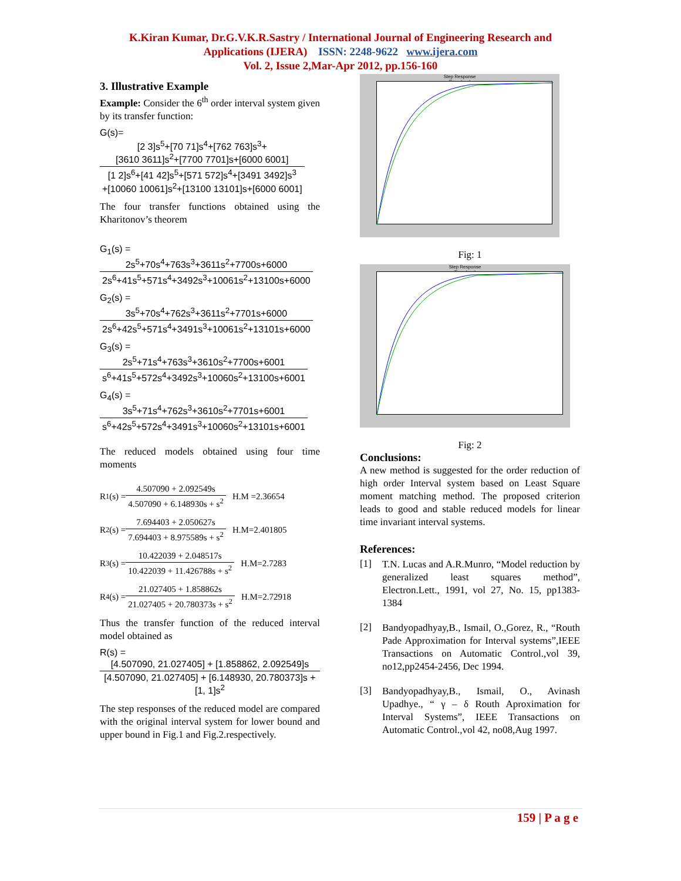K.Kiran Kumar, Dr.G.V.K.R.Sastry / International Journal of Engineering Research and
Applications (IJERA) ISSN: 2248-9622 www.ijera.com
Vol. 2, Issue 2,Mar-Apr 2012, pp.156-160
3. Illustrative Example
Example: Consider the 6<sup>th</sup> order interval system given by its transfer function:
G(s)=
[2 3]s<sup>5</sup>+[70 71]s<sup>4</sup>+[762 763]s<sup>3</sup>+
[3610 3611]s<sup>2</sup>+[7700 7701]s+[6000 6001]
[1 2]s<sup>6</sup>+[41 42]s<sup>5</sup>+[571 572]s<sup>4</sup>+[3491 3492]s<sup>3</sup>
+[10060 10061]s<sup>2</sup>+[13100 13101]s+[6000 6001]
The four transfer functions obtained using the Kharitonov’s theorem
G<sub>1</sub>(s) =
2s<sup>5</sup>+70s<sup>4</sup>+763s<sup>3</sup>+3611s<sup>2</sup>+7700s+6000
2s<sup>6</sup>+41s<sup>5</sup>+571s<sup>4</sup>+3492s<sup>3</sup>+10061s<sup>2</sup>+13100s+6000
G<sub>2</sub>(s) =
3s<sup>5</sup>+70s<sup>4</sup>+762s<sup>3</sup>+3611s<sup>2</sup>+7701s+6000
2s<sup>6</sup>+42s<sup>5</sup>+571s<sup>4</sup>+3491s<sup>3</sup>+10061s<sup>2</sup>+13101s+6000
G<sub>3</sub>(s) =
2s<sup>5</sup>+71s<sup>4</sup>+763s<sup>3</sup>+3610s<sup>2</sup>+7700s+6001
s<sup>6</sup>+41s<sup>5</sup>+572s<sup>4</sup>+3492s<sup>3</sup>+10060s<sup>2</sup>+13100s+6001
G<sub>4</sub>(s) =
3s<sup>5</sup>+71s<sup>4</sup>+762s<sup>3</sup>+3610s<sup>2</sup>+7701s+6001
s<sup>6</sup>+42s<sup>5</sup>+572s<sup>4</sup>+3491s<sup>3</sup>+10060s<sup>2</sup>+13101s+6001
The reduced models obtained using four time moments
R<sub>1</sub>(s) =
4.507090 + 2.092549s
4.507090 + 6.148930s + s<sup>2</sup>
H.M =2.36654
R<sub>2</sub>(s) =
7.694403 + 2.050627s
7.694403 + 8.975589s + s<sup>2</sup>
H.M=2.401805
R<sub>3</sub>(s) =
10.422039 + 2.048517s
10.422039 + 11.426788s + s<sup>2</sup>
H.M=2.7283
R<sub>4</sub>(s) =
21.027405 + 1.858862s
21.027405 + 20.780373s + s<sup>2</sup>
H.M=2.72918
Thus the transfer function of the reduced interval model obtained as
R(s) =
[4.507090, 21.027405] + [1.858862, 2.092549]s
[4.507090, 21.027405] + [6.148930, 20.780373]s + [1, 1]s<sup>2</sup>
The step responses of the reduced model are compared with the original interval system for lower bound and upper bound in Fig.1 and Fig.2.respectively.
Step Response
Time (sec)
Fig: 1
Step Response
Time (sec)
Fig: 2
Conclusions:
A new method is suggested for the order reduction of high order Interval system based on Least Square moment matching method. The proposed criterion leads to good and stable reduced models for linear time invariant interval systems.
References:
[1]
T.N. Lucas and A.R.Munro, “Model reduction by generalized least squares method”, Electron.Lett., 1991, vol 27, No. 15, pp1383-1384
[2]
Bandyopadhyay,B., Ismail, O.,Gorez, R., “Routh Pade Approximation for Interval systems”,IEEE Transactions on Automatic Control.,vol 39, no12,pp2454-2456, Dec 1994.
[3]
Bandyopadhyay,B., Ismail, O., Avinash Upadhye., “ γ – δ Routh Aproximation for Interval Systems”, IEEE Transactions on Automatic Control.,vol 42, no08,Aug 1997.
159 | P a g e